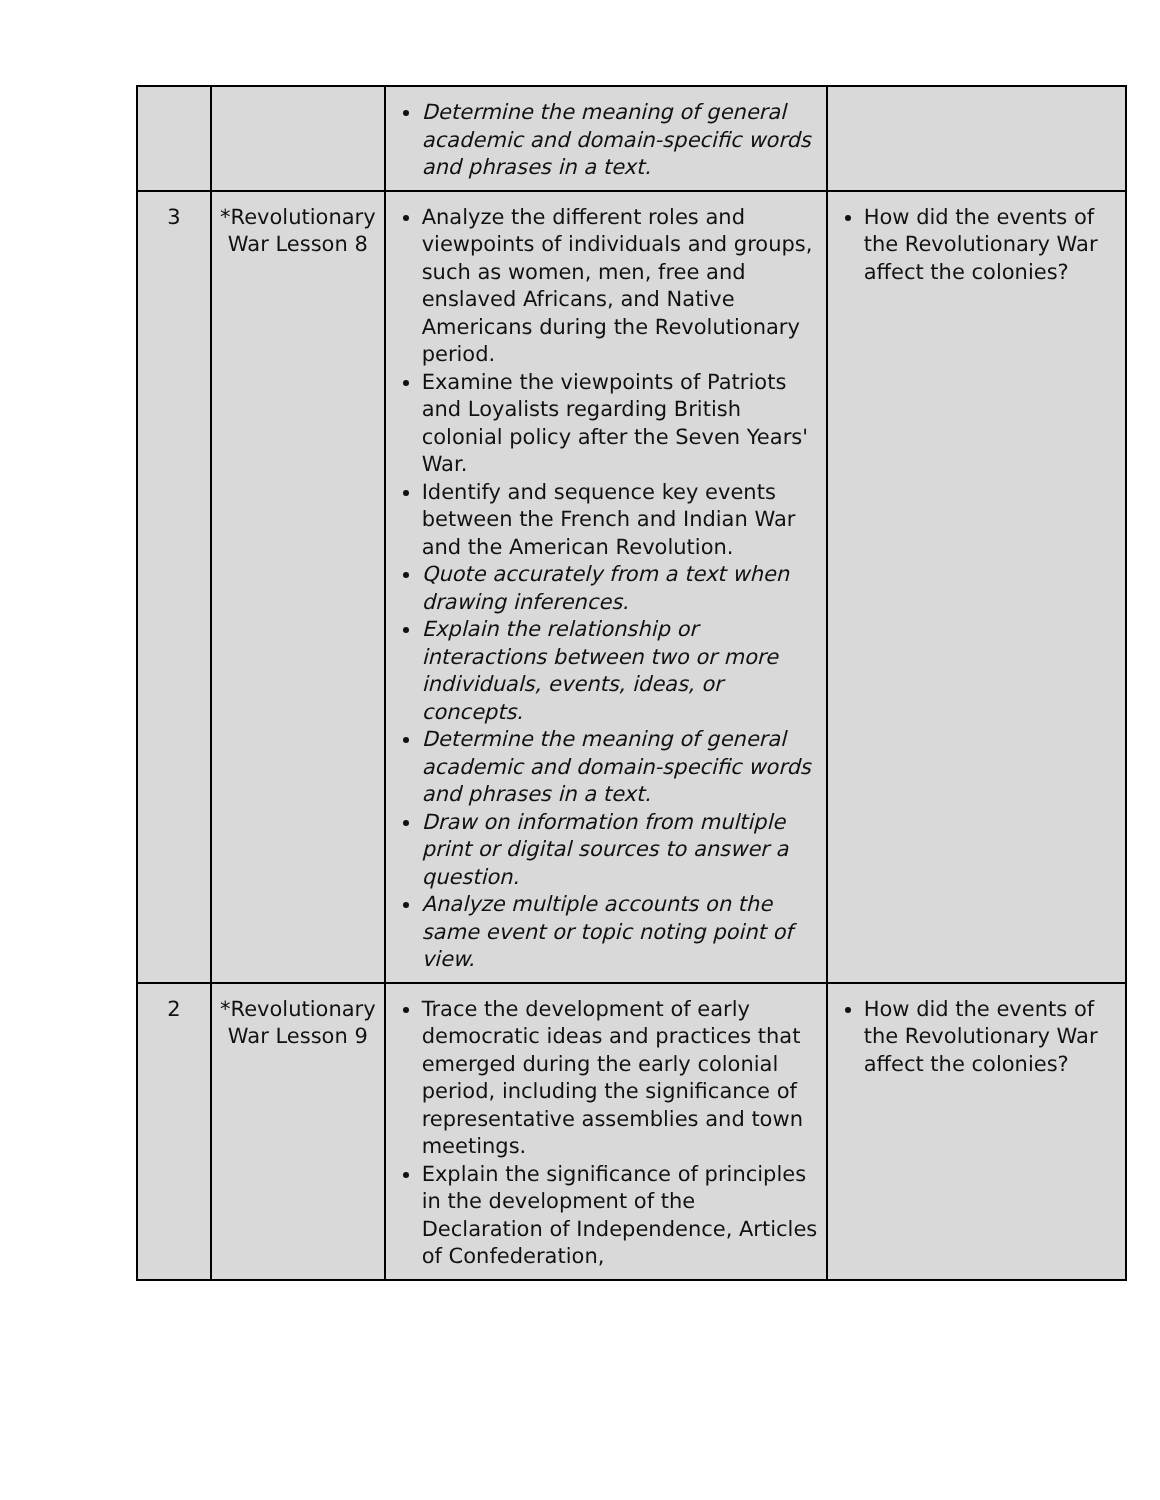| | | Determine the meaning of general academic and domain-specific words and phrases in a text. | |
| 3 | *Revolutionary War Lesson 8 | Analyze the different roles and viewpoints of individuals and groups, such as women, men, free and enslaved Africans, and Native Americans during the Revolutionary period. Examine the viewpoints of Patriots and Loyalists regarding British colonial policy after the Seven Years' War. Identify and sequence key events between the French and Indian War and the American Revolution. Quote accurately from a text when drawing inferences. Explain the relationship or interactions between two or more individuals, events, ideas, or concepts. Determine the meaning of general academic and domain-specific words and phrases in a text. Draw on information from multiple print or digital sources to answer a question. Analyze multiple accounts on the same event or topic noting point of view. | How did the events of the Revolutionary War affect the colonies? |
| 2 | *Revolutionary War Lesson 9 | Trace the development of early democratic ideas and practices that emerged during the early colonial period, including the significance of representative assemblies and town meetings. Explain the significance of principles in the development of the Declaration of Independence, Articles of Confederation, | How did the events of the Revolutionary War affect the colonies? |